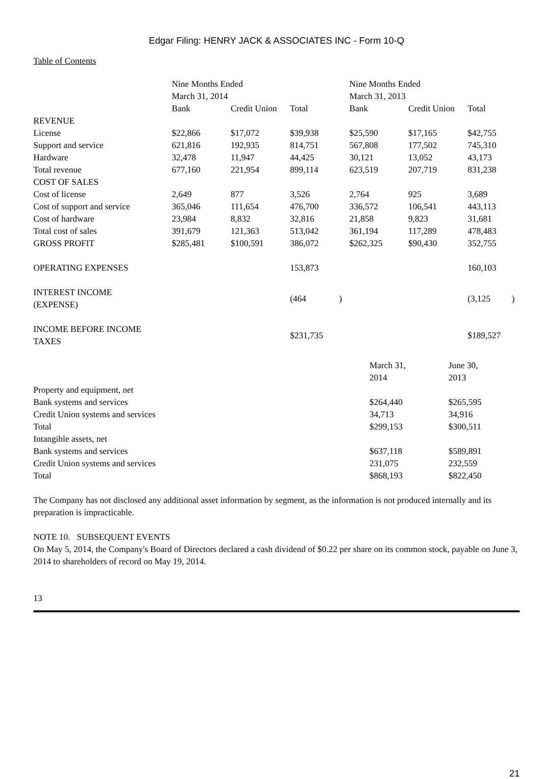Edgar Filing: HENRY JACK & ASSOCIATES INC - Form 10-Q
Table of Contents
| | Nine Months Ended March 31, 2014 | | | | Nine Months Ended March 31, 2013 | | | |
| --- | --- | --- | --- | --- | --- | --- | --- | --- |
| | Bank | Credit Union | Total | | Bank | Credit Union | Total | |
| REVENUE | | | | | | | | |
| License | $22,866 | $17,072 | $39,938 | | $25,590 | $17,165 | $42,755 | |
| Support and service | 621,816 | 192,935 | 814,751 | | 567,808 | 177,502 | 745,310 | |
| Hardware | 32,478 | 11,947 | 44,425 | | 30,121 | 13,052 | 43,173 | |
| Total revenue | 677,160 | 221,954 | 899,114 | | 623,519 | 207,719 | 831,238 | |
| COST OF SALES | | | | | | | | |
| Cost of license | 2,649 | 877 | 3,526 | | 2,764 | 925 | 3,689 | |
| Cost of support and service | 365,046 | 111,654 | 476,700 | | 336,572 | 106,541 | 443,113 | |
| Cost of hardware | 23,984 | 8,832 | 32,816 | | 21,858 | 9,823 | 31,681 | |
| Total cost of sales | 391,679 | 121,363 | 513,042 | | 361,194 | 117,289 | 478,483 | |
| GROSS PROFIT | $285,481 | $100,591 | 386,072 | | $262,325 | $90,430 | 352,755 | |
| OPERATING EXPENSES | | | 153,873 | | | | 160,103 | |
| INTEREST INCOME (EXPENSE) | | | (464 | ) | | | (3,125 | ) |
| INCOME BEFORE INCOME TAXES | | | $231,735 | | | | $189,527 | |
| | March 31, 2014 | June 30, 2013 |
| --- | --- | --- |
| Property and equipment, net | | |
| Bank systems and services | $264,440 | $265,595 |
| Credit Union systems and services | 34,713 | 34,916 |
| Total | $299,153 | $300,511 |
| Intangible assets, net | | |
| Bank systems and services | $637,118 | $589,891 |
| Credit Union systems and services | 231,075 | 232,559 |
| Total | $868,193 | $822,450 |
The Company has not disclosed any additional asset information by segment, as the information is not produced internally and its preparation is impracticable.
NOTE 10. SUBSEQUENT EVENTS
On May 5, 2014, the Company's Board of Directors declared a cash dividend of $0.22 per share on its common stock, payable on June 3, 2014 to shareholders of record on May 19, 2014.
13
21